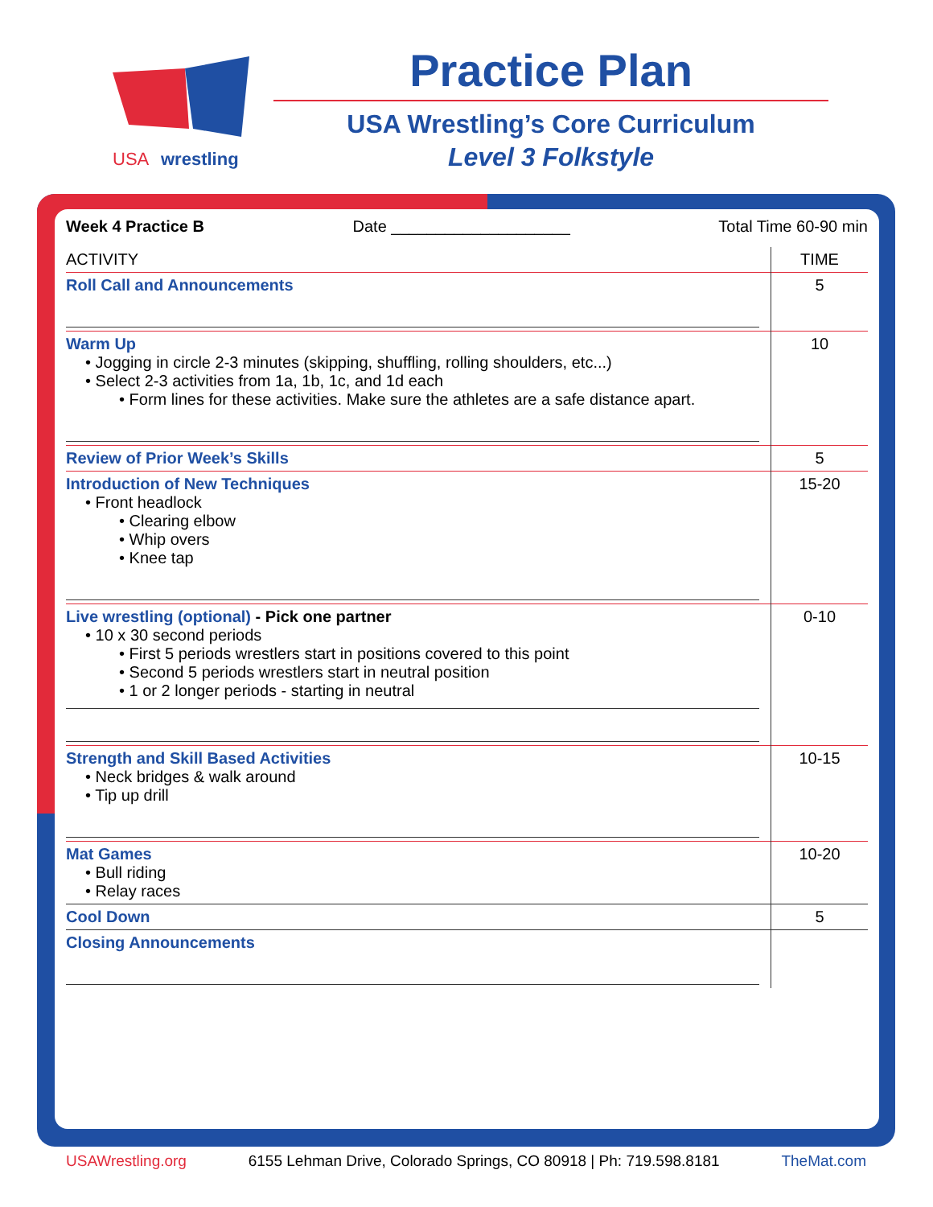USA
wrestling
Practice Plan
USA Wrestling’s Core Curriculum
Level 3 Folkstyle
Week 4 Practice B Date ____________________ Total Time 60-90 min
| ACTIVITY | TIME |
| --- | --- |
| Roll Call and Announcements | 5 |
| Warm Up • Jogging in circle 2-3 minutes (skipping, shuffling, rolling shoulders, etc...) • Select 2-3 activities from 1a, 1b, 1c, and 1d each • Form lines for these activities. Make sure the athletes are a safe distance apart. | 10 |
| Review of Prior Week’s Skills | 5 |
| Introduction of New Techniques • Front headlock • Clearing elbow • Whip overs • Knee tap | 15-20 |
| Live wrestling (optional) - Pick one partner • 10 x 30 second periods • First 5 periods wrestlers start in positions covered to this point • Second 5 periods wrestlers start in neutral position • 1 or 2 longer periods - starting in neutral | 0-10 |
| Strength and Skill Based Activities • Neck bridges & walk around • Tip up drill | 10-15 |
| Mat Games • Bull riding • Relay races | 10-20 |
| Cool Down | 5 |
| Closing Announcements | |
USAWrestling.org 6155 Lehman Drive, Colorado Springs, CO 80918 | Ph: 719.598.8181 TheMat.com